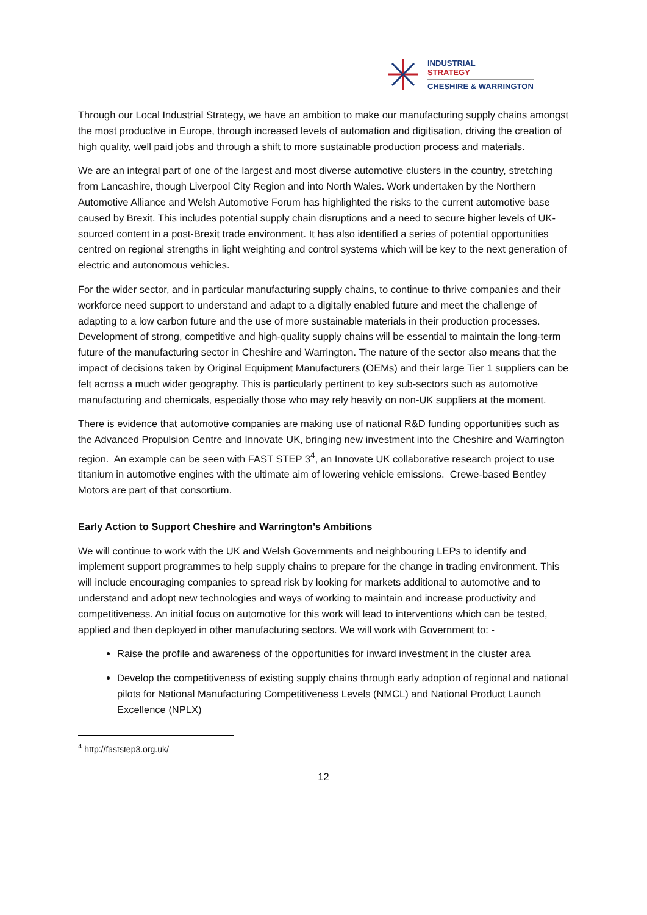INDUSTRIAL
STRATEGY
CHESHIRE & WARRINGTON
Through our Local Industrial Strategy, we have an ambition to make our manufacturing supply chains amongst the most productive in Europe, through increased levels of automation and digitisation, driving the creation of high quality, well paid jobs and through a shift to more sustainable production process and materials.
We are an integral part of one of the largest and most diverse automotive clusters in the country, stretching from Lancashire, though Liverpool City Region and into North Wales. Work undertaken by the Northern Automotive Alliance and Welsh Automotive Forum has highlighted the risks to the current automotive base caused by Brexit. This includes potential supply chain disruptions and a need to secure higher levels of UK-sourced content in a post-Brexit trade environment. It has also identified a series of potential opportunities centred on regional strengths in light weighting and control systems which will be key to the next generation of electric and autonomous vehicles.
For the wider sector, and in particular manufacturing supply chains, to continue to thrive companies and their workforce need support to understand and adapt to a digitally enabled future and meet the challenge of adapting to a low carbon future and the use of more sustainable materials in their production processes. Development of strong, competitive and high-quality supply chains will be essential to maintain the long-term future of the manufacturing sector in Cheshire and Warrington. The nature of the sector also means that the impact of decisions taken by Original Equipment Manufacturers (OEMs) and their large Tier 1 suppliers can be felt across a much wider geography. This is particularly pertinent to key sub-sectors such as automotive manufacturing and chemicals, especially those who may rely heavily on non-UK suppliers at the moment.
There is evidence that automotive companies are making use of national R&D funding opportunities such as the Advanced Propulsion Centre and Innovate UK, bringing new investment into the Cheshire and Warrington region. An example can be seen with FAST STEP 3<sup>4</sup>, an Innovate UK collaborative research project to use titanium in automotive engines with the ultimate aim of lowering vehicle emissions. Crewe-based Bentley Motors are part of that consortium.
Early Action to Support Cheshire and Warrington’s Ambitions
We will continue to work with the UK and Welsh Governments and neighbouring LEPs to identify and implement support programmes to help supply chains to prepare for the change in trading environment. This will include encouraging companies to spread risk by looking for markets additional to automotive and to understand and adopt new technologies and ways of working to maintain and increase productivity and competitiveness. An initial focus on automotive for this work will lead to interventions which can be tested, applied and then deployed in other manufacturing sectors. We will work with Government to: -
Raise the profile and awareness of the opportunities for inward investment in the cluster area
Develop the competitiveness of existing supply chains through early adoption of regional and national pilots for National Manufacturing Competitiveness Levels (NMCL) and National Product Launch Excellence (NPLX)
<sup>4</sup> http://faststep3.org.uk/
12